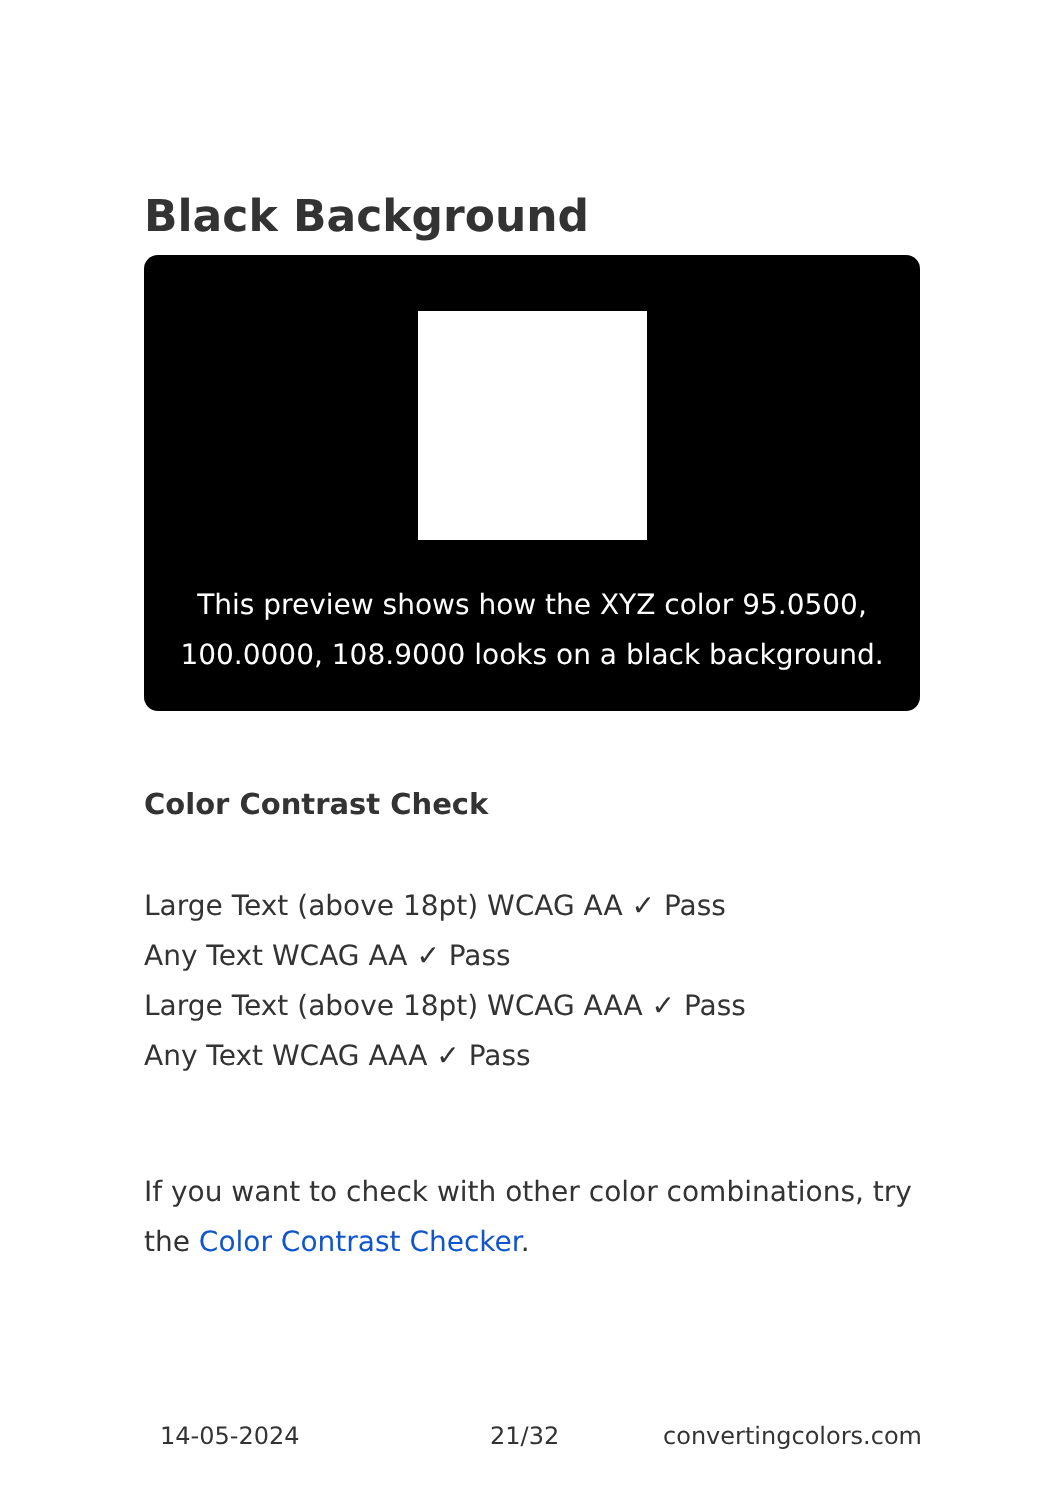Black Background
This preview shows how the XYZ color 95.0500,
100.0000, 108.9000 looks on a black background.
Color Contrast Check
Large Text (above 18pt) WCAG AA ✓ Pass
Any Text WCAG AA ✓ Pass
Large Text (above 18pt) WCAG AAA ✓ Pass
Any Text WCAG AAA ✓ Pass
If you want to check with other color combinations, try the Color Contrast Checker.
14-05-2024 21/32 convertingcolors.com